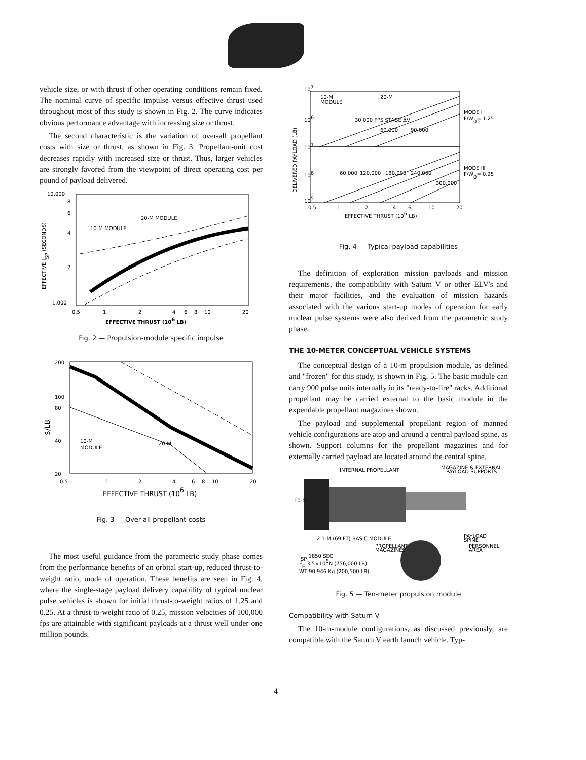vehicle size, or with thrust if other operating conditions remain fixed. The nominal curve of specific impulse versus effective thrust used throughout most of this study is shown in Fig. 2. The curve indicates obvious performance advantage with increasing size or thrust.
The second characteristic is the variation of over-all propellant costs with size or thrust, as shown in Fig. 3. Propellant-unit cost decreases rapidly with increased size or thrust. Thus, larger vehicles are strongly favored from the viewpoint of direct operating cost per pound of payload delivered.
10,000
8
6
4
2
1,000
0.5
1
2
4
6
8
10
20
20-M MODULE
10-M MODULE
EFFECTIVE THRUST (106 LB)
EFFECTIVE ISP (SECONDS)
Fig. 2 — Propulsion-module specific impulse
200
100
80
40
20
0.5
1
2
4
6
8
10
20
10-M
MODULE
20-M
EFFECTIVE THRUST (106 LB)
$/LB
Fig. 3 — Over-all propellant costs
The most useful guidance from the parametric study phase comes from the performance benefits of an orbital start-up, reduced thrust-to-weight ratio, mode of operation. These benefits are seen in Fig. 4, where the single-stage payload delivery capability of typical nuclear pulse vehicles is shown for initial thrust-to-weight ratios of 1.25 and 0.25. At a thrust-to-weight ratio of 0.25, mission velocities of 100,000 fps are attainable with significant payloads at a thrust well under one million pounds.
107
106
107
106
105
10-M
MODULE
20-M
30,000 FPS STAGE ΔV
60,000
90,000
60,000
120,000
180,000
240,000
300,000
MODE I
F/W0= 1.25
MODE III
F/W0= 0.25
0.5
1
2
4
6
10
20
EFFECTIVE THRUST (106 LB)
DELIVERED PAYLOAD (LB)
Fig. 4 — Typical payload capabilities
The definition of exploration mission payloads and mission requirements, the compatibility with Saturn V or other ELV's and their major facilities, and the evaluation of mission hazards associated with the various start-up modes of operation for early nuclear pulse systems were also derived from the parametric study phase.
THE 10-METER CONCEPTUAL VEHICLE SYSTEMS
The conceptual design of a 10-m propulsion module, as defined and "frozen" for this study, is shown in Fig. 5. The basic module can carry 900 pulse units internally in its "ready-to-fire" racks. Additional propellant may be carried external to the basic module in the expendable propellant magazines shown.
The payload and supplemental propellant region of manned vehicle configurations are atop and around a central payload spine, as shown. Support columns for the propellant magazines and for externally carried payload are located around the central spine.
INTERNAL PROPELLANT
MAGAZINE & EXTERNAL
PAYLOAD SUPPORTS
10-M
2 1-M (69 FT) BASIC MODULE
PROPELLANT
MAGAZINES
PAYLOAD
SPINE
PERSONNEL
AREA
ISP 1850 SEC
FE 3.5×106N (756,000 LB)
WT 90,946 Kg (200,500 LB)
Fig. 5 — Ten-meter propulsion module
Compatibility with Saturn V
The 10-m-module configurations, as discussed previously, are compatible with the Saturn V earth launch vehicle. Typ-
4